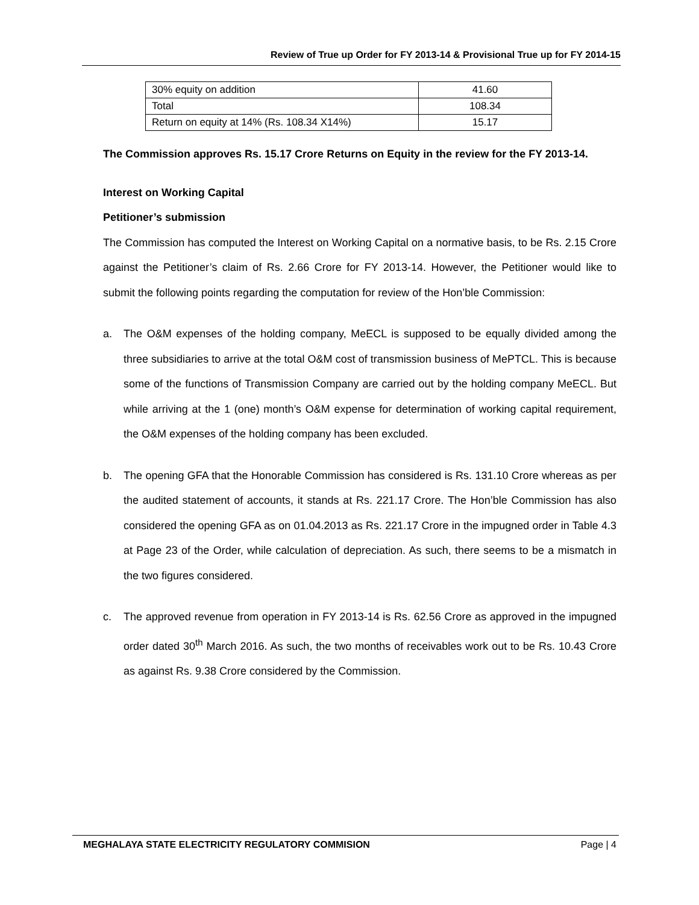Review of True up Order for FY 2013-14 & Provisional True up for FY 2014-15
| 30% equity on addition | 41.60 |
| Total | 108.34 |
| Return on equity at 14% (Rs. 108.34 X14%) | 15.17 |
The Commission approves Rs. 15.17 Crore Returns on Equity in the review for the FY 2013-14.
Interest on Working Capital
Petitioner’s submission
The Commission has computed the Interest on Working Capital on a normative basis, to be Rs. 2.15 Crore against the Petitioner’s claim of Rs. 2.66 Crore for FY 2013-14. However, the Petitioner would like to submit the following points regarding the computation for review of the Hon’ble Commission:
a. The O&M expenses of the holding company, MeECL is supposed to be equally divided among the three subsidiaries to arrive at the total O&M cost of transmission business of MePTCL. This is because some of the functions of Transmission Company are carried out by the holding company MeECL. But while arriving at the 1 (one) month’s O&M expense for determination of working capital requirement, the O&M expenses of the holding company has been excluded.
b. The opening GFA that the Honorable Commission has considered is Rs. 131.10 Crore whereas as per the audited statement of accounts, it stands at Rs. 221.17 Crore. The Hon’ble Commission has also considered the opening GFA as on 01.04.2013 as Rs. 221.17 Crore in the impugned order in Table 4.3 at Page 23 of the Order, while calculation of depreciation. As such, there seems to be a mismatch in the two figures considered.
c. The approved revenue from operation in FY 2013-14 is Rs. 62.56 Crore as approved in the impugned order dated 30<sup>th</sup> March 2016. As such, the two months of receivables work out to be Rs. 10.43 Crore as against Rs. 9.38 Crore considered by the Commission.
MEGHALAYA STATE ELECTRICITY REGULATORY COMMISION Page | 4